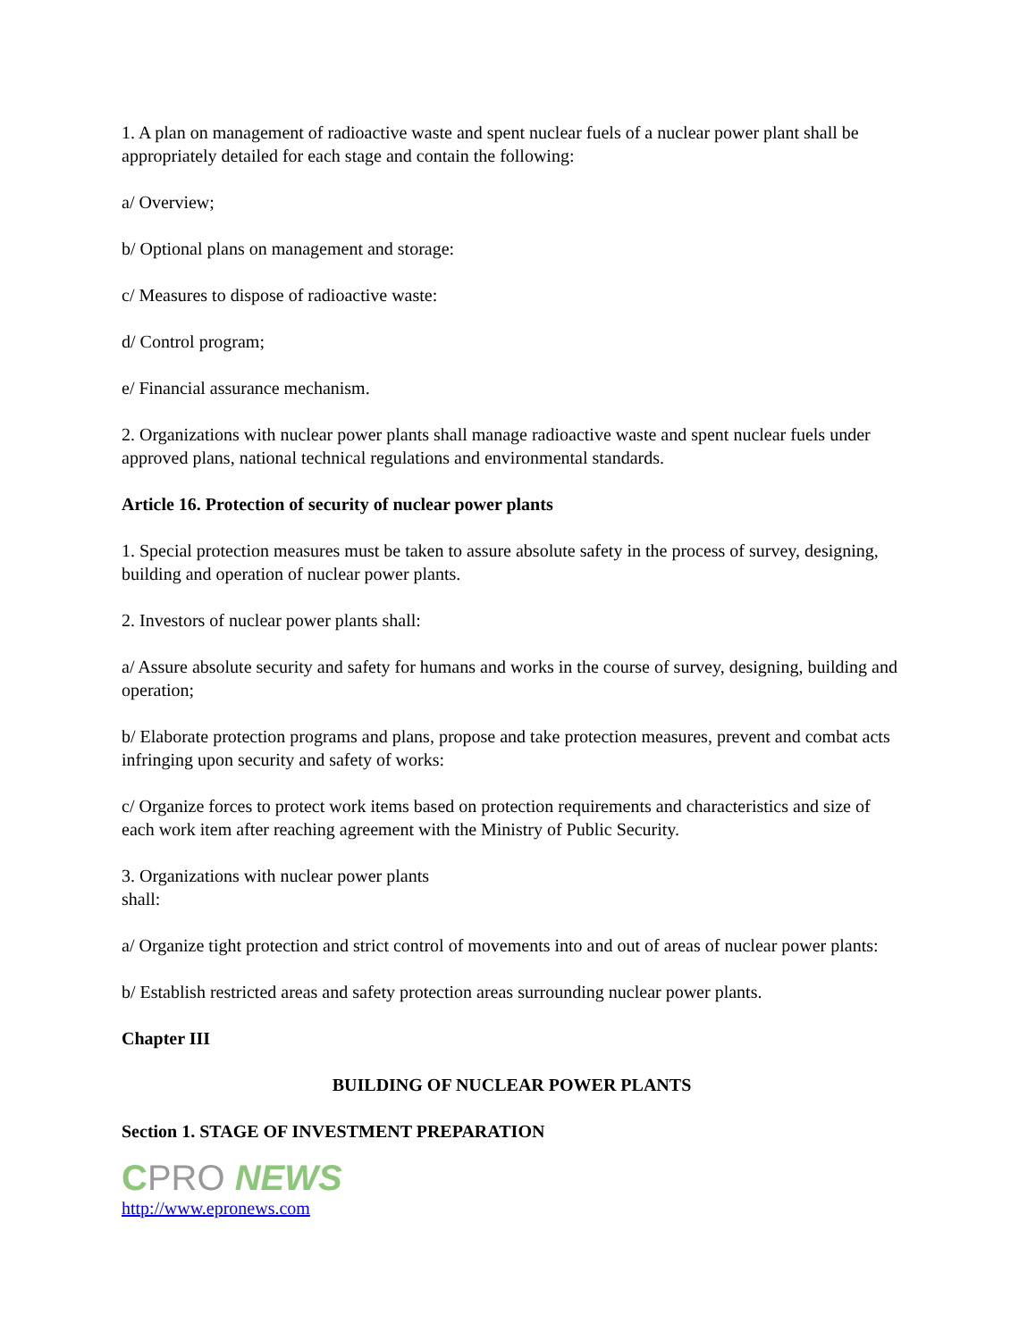1. A plan on management of radioactive waste and spent nuclear fuels of a nuclear power plant shall be appropriately detailed for each stage and contain the following:
a/ Overview;
b/ Optional plans on management and storage:
c/ Measures to dispose of radioactive waste:
d/ Control program;
e/ Financial assurance mechanism.
2. Organizations with nuclear power plants shall manage radioactive waste and spent nuclear fuels under approved plans, national technical regulations and environmental standards.
Article 16. Protection of security of nuclear power plants
1. Special protection measures must be taken to assure absolute safety in the process of survey, designing, building and operation of nuclear power plants.
2. Investors of nuclear power plants shall:
a/ Assure absolute security and safety for humans and works in the course of survey, designing, building and operation;
b/ Elaborate protection programs and plans, propose and take protection measures, prevent and combat acts infringing upon security and safety of works:
c/ Organize forces to protect work items based on protection requirements and characteristics and size of each work item after reaching agreement with the Ministry of Public Security.
3. Organizations with nuclear power plants
shall:
a/ Organize tight protection and strict control of movements into and out of areas of nuclear power plants:
b/ Establish restricted areas and safety protection areas surrounding nuclear power plants.
Chapter III
BUILDING OF NUCLEAR POWER PLANTS
Section 1. STAGE OF INVESTMENT PREPARATION
CPRO NEWS
http://www.epronews.com